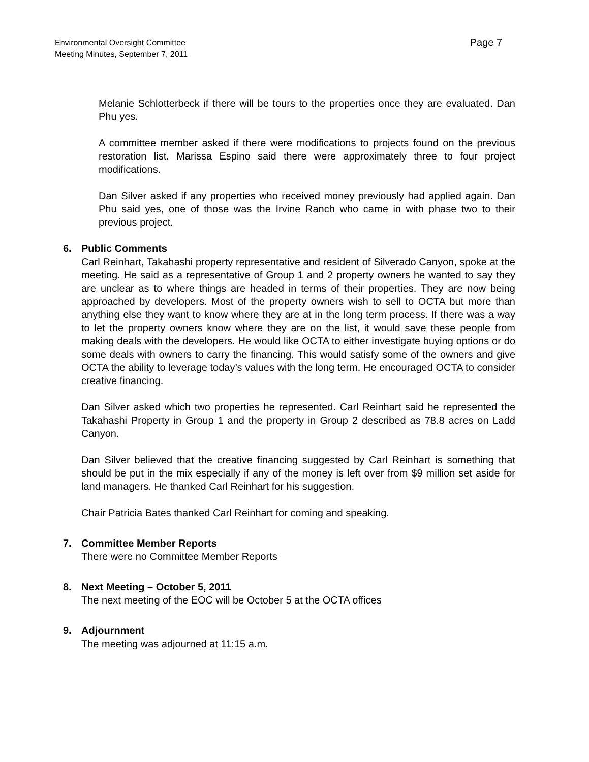Page 7 Environmental Oversight Committee
Meeting Minutes, September 7, 2011
Melanie Schlotterbeck if there will be tours to the properties once they are evaluated. Dan Phu yes.
A committee member asked if there were modifications to projects found on the previous restoration list. Marissa Espino said there were approximately three to four project modifications.
Dan Silver asked if any properties who received money previously had applied again. Dan Phu said yes, one of those was the Irvine Ranch who came in with phase two to their previous project.
6.
Public Comments
Carl Reinhart, Takahashi property representative and resident of Silverado Canyon, spoke at the meeting. He said as a representative of Group 1 and 2 property owners he wanted to say they are unclear as to where things are headed in terms of their properties. They are now being approached by developers. Most of the property owners wish to sell to OCTA but more than anything else they want to know where they are at in the long term process. If there was a way to let the property owners know where they are on the list, it would save these people from making deals with the developers. He would like OCTA to either investigate buying options or do some deals with owners to carry the financing. This would satisfy some of the owners and give OCTA the ability to leverage today’s values with the long term. He encouraged OCTA to consider creative financing.
Dan Silver asked which two properties he represented. Carl Reinhart said he represented the Takahashi Property in Group 1 and the property in Group 2 described as 78.8 acres on Ladd Canyon.
Dan Silver believed that the creative financing suggested by Carl Reinhart is something that should be put in the mix especially if any of the money is left over from $9 million set aside for land managers. He thanked Carl Reinhart for his suggestion.
Chair Patricia Bates thanked Carl Reinhart for coming and speaking.
7.
Committee Member Reports
There were no Committee Member Reports
8.
Next Meeting – October 5, 2011
The next meeting of the EOC will be October 5 at the OCTA offices
9.
Adjournment
The meeting was adjourned at 11:15 a.m.